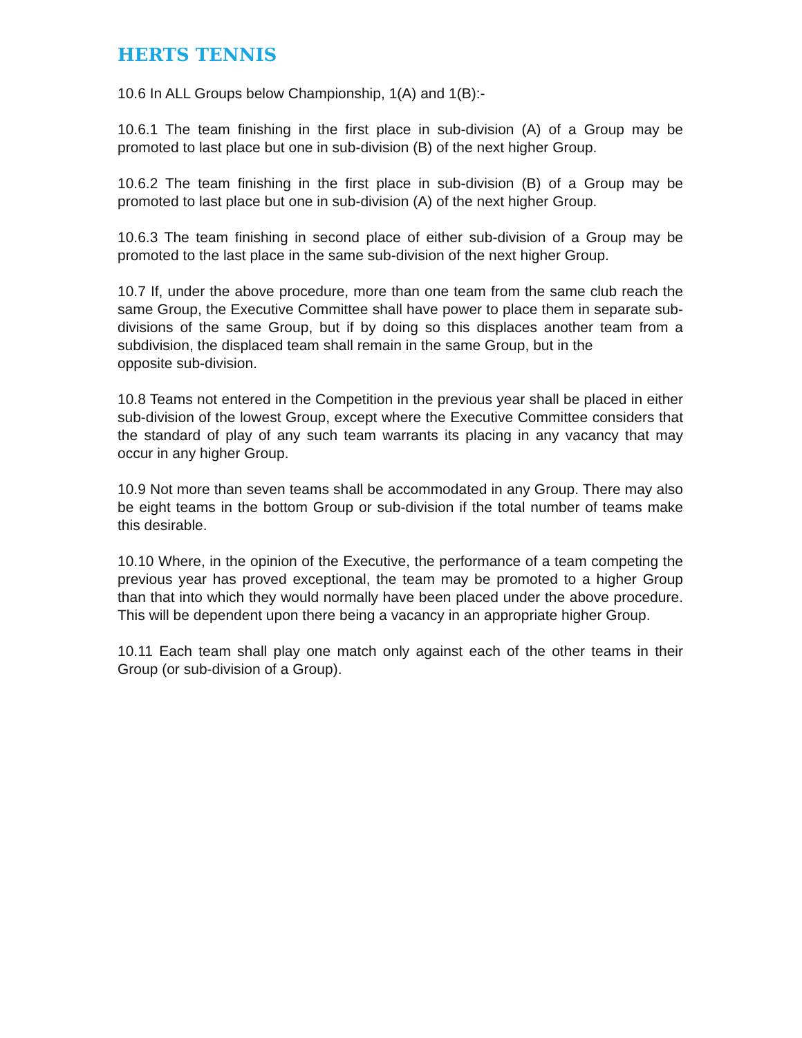HERTS TENNIS
10.6 In ALL Groups below Championship, 1(A) and 1(B):-
10.6.1 The team finishing in the first place in sub-division (A) of a Group may be promoted to last place but one in sub-division (B) of the next higher Group.
10.6.2 The team finishing in the first place in sub-division (B) of a Group may be promoted to last place but one in sub-division (A) of the next higher Group.
10.6.3 The team finishing in second place of either sub-division of a Group may be promoted to the last place in the same sub-division of the next higher Group.
10.7 If, under the above procedure, more than one team from the same club reach the same Group, the Executive Committee shall have power to place them in separate sub-divisions of the same Group, but if by doing so this displaces another team from a subdivision, the displaced team shall remain in the same Group, but in the
opposite sub-division.
10.8 Teams not entered in the Competition in the previous year shall be placed in either sub-division of the lowest Group, except where the Executive Committee considers that the standard of play of any such team warrants its placing in any vacancy that may occur in any higher Group.
10.9 Not more than seven teams shall be accommodated in any Group. There may also be eight teams in the bottom Group or sub-division if the total number of teams make this desirable.
10.10 Where, in the opinion of the Executive, the performance of a team competing the previous year has proved exceptional, the team may be promoted to a higher Group than that into which they would normally have been placed under the above procedure. This will be dependent upon there being a vacancy in an appropriate higher Group.
10.11 Each team shall play one match only against each of the other teams in their Group (or sub-division of a Group).